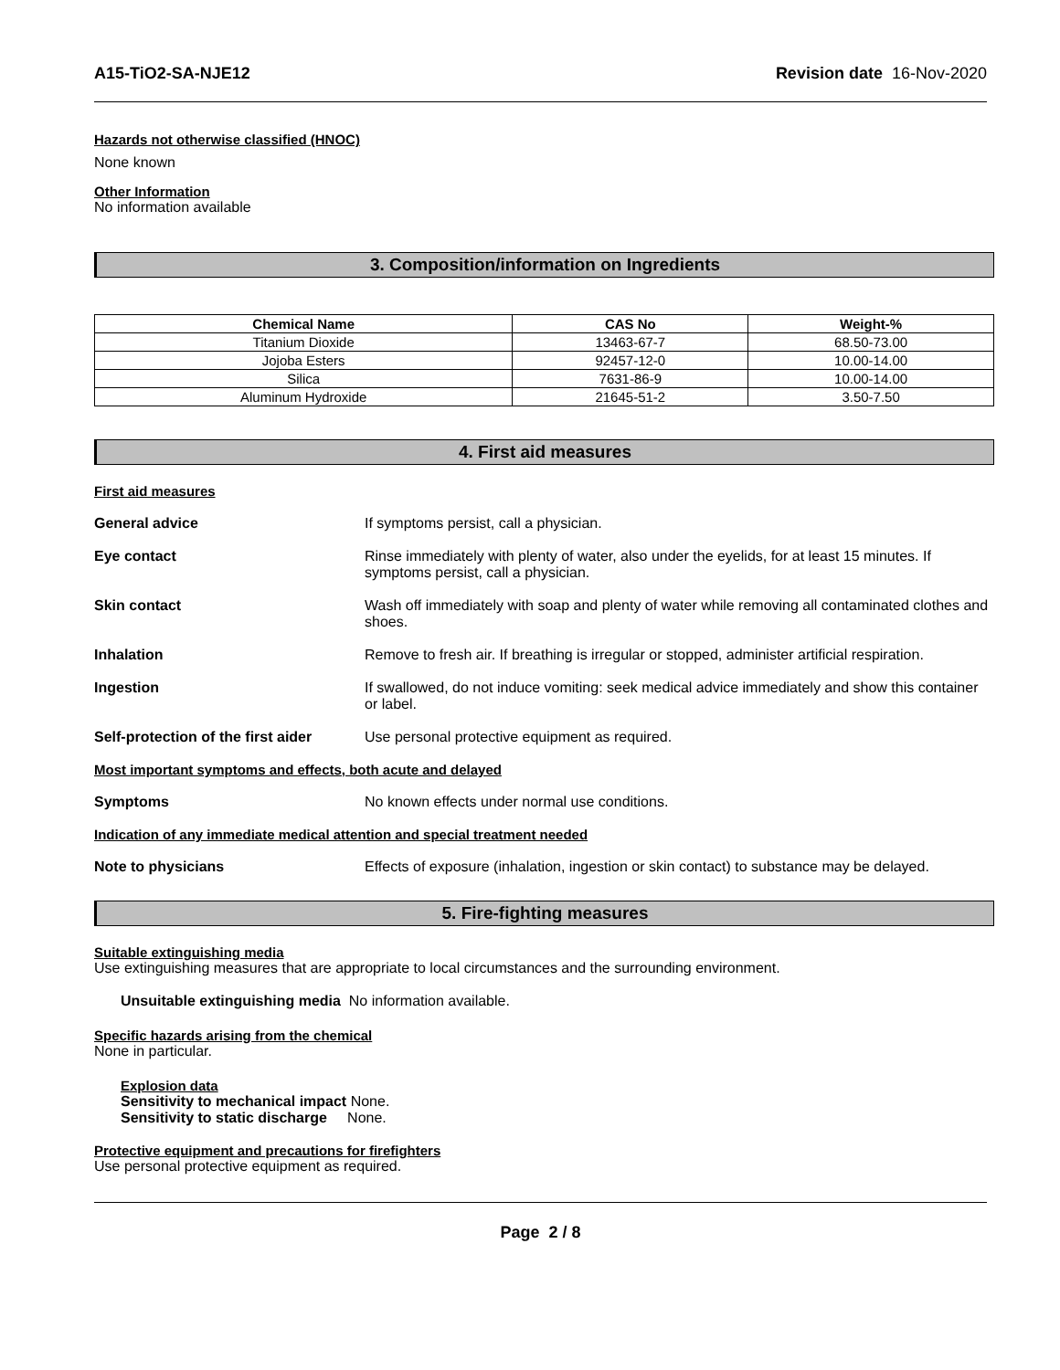A15-TiO2-SA-NJE12 Revision date 16-Nov-2020
Hazards not otherwise classified (HNOC)
None known
Other Information
No information available
3. Composition/information on Ingredients
| Chemical Name | CAS No | Weight-% |
| --- | --- | --- |
| Titanium Dioxide | 13463-67-7 | 68.50-73.00 |
| Jojoba Esters | 92457-12-0 | 10.00-14.00 |
| Silica | 7631-86-9 | 10.00-14.00 |
| Aluminum Hydroxide | 21645-51-2 | 3.50-7.50 |
4. First aid measures
First aid measures
General advice If symptoms persist, call a physician.
Eye contact Rinse immediately with plenty of water, also under the eyelids, for at least 15 minutes. If symptoms persist, call a physician.
Skin contact Wash off immediately with soap and plenty of water while removing all contaminated clothes and shoes.
Inhalation Remove to fresh air. If breathing is irregular or stopped, administer artificial respiration.
Ingestion If swallowed, do not induce vomiting: seek medical advice immediately and show this container or label.
Self-protection of the first aider Use personal protective equipment as required.
Most important symptoms and effects, both acute and delayed
Symptoms No known effects under normal use conditions.
Indication of any immediate medical attention and special treatment needed
Note to physicians Effects of exposure (inhalation, ingestion or skin contact) to substance may be delayed.
5. Fire-fighting measures
Suitable extinguishing media
Use extinguishing measures that are appropriate to local circumstances and the surrounding environment.
Unsuitable extinguishing media No information available.
Specific hazards arising from the chemical
None in particular.
Explosion data
Sensitivity to mechanical impact None.
Sensitivity to static discharge None.
Protective equipment and precautions for firefighters
Use personal protective equipment as required.
Page 2 / 8